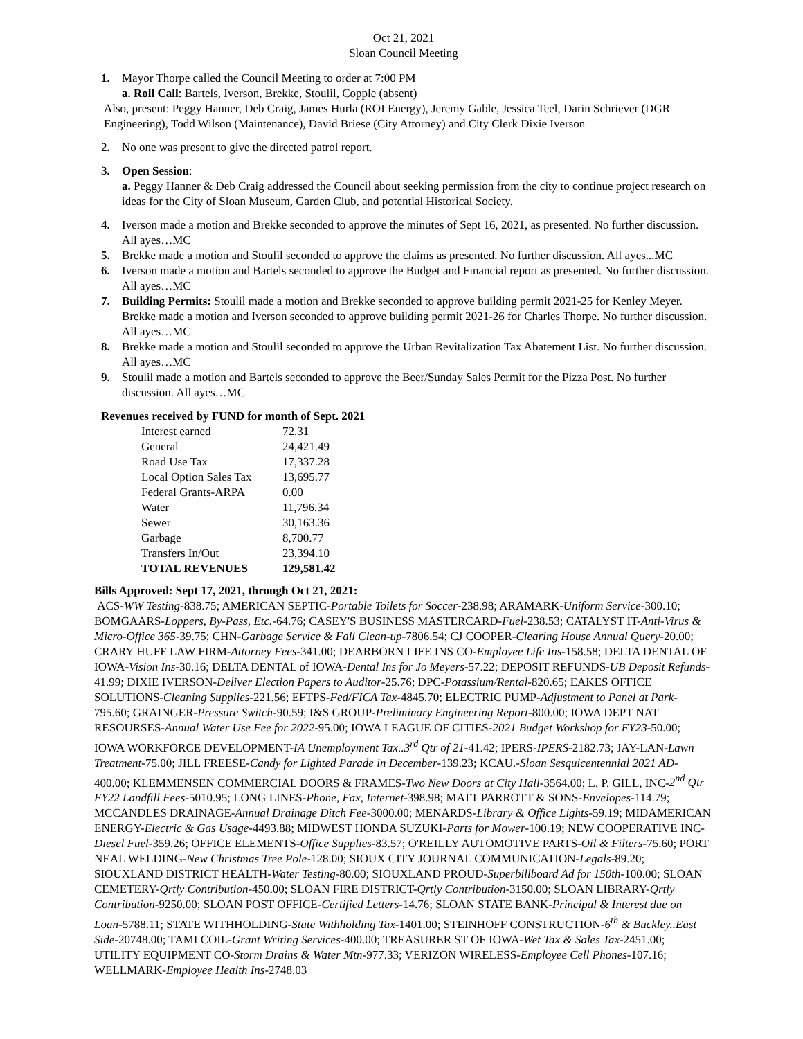Oct 21, 2021
Sloan Council Meeting
1. Mayor Thorpe called the Council Meeting to order at 7:00 PM
a. Roll Call: Bartels, Iverson, Brekke, Stoulil, Copple (absent)
Also, present: Peggy Hanner, Deb Craig, James Hurla (ROI Energy), Jeremy Gable, Jessica Teel, Darin Schriever (DGR Engineering), Todd Wilson (Maintenance), David Briese (City Attorney) and City Clerk Dixie Iverson
2. No one was present to give the directed patrol report.
3. Open Session:
a. Peggy Hanner & Deb Craig addressed the Council about seeking permission from the city to continue project research on ideas for the City of Sloan Museum, Garden Club, and potential Historical Society.
4. Iverson made a motion and Brekke seconded to approve the minutes of Sept 16, 2021, as presented. No further discussion. All ayes…MC
5. Brekke made a motion and Stoulil seconded to approve the claims as presented. No further discussion. All ayes...MC
6. Iverson made a motion and Bartels seconded to approve the Budget and Financial report as presented. No further discussion. All ayes…MC
7. Building Permits: Stoulil made a motion and Brekke seconded to approve building permit 2021-25 for Kenley Meyer. Brekke made a motion and Iverson seconded to approve building permit 2021-26 for Charles Thorpe. No further discussion. All ayes…MC
8. Brekke made a motion and Stoulil seconded to approve the Urban Revitalization Tax Abatement List. No further discussion. All ayes…MC
9. Stoulil made a motion and Bartels seconded to approve the Beer/Sunday Sales Permit for the Pizza Post. No further discussion. All ayes…MC
Revenues received by FUND for month of Sept. 2021
| Interest earned | 72.31 |
| General | 24,421.49 |
| Road Use Tax | 17,337.28 |
| Local Option Sales Tax | 13,695.77 |
| Federal Grants-ARPA | 0.00 |
| Water | 11,796.34 |
| Sewer | 30,163.36 |
| Garbage | 8,700.77 |
| Transfers In/Out | 23,394.10 |
| TOTAL REVENUES | 129,581.42 |
Bills Approved: Sept 17, 2021, through Oct 21, 2021:
ACS-WW Testing-838.75; AMERICAN SEPTIC-Portable Toilets for Soccer-238.98; ARAMARK-Uniform Service-300.10; BOMGAARS-Loppers, By-Pass, Etc.-64.76; CASEY'S BUSINESS MASTERCARD-Fuel-238.53; CATALYST IT-Anti-Virus & Micro-Office 365-39.75; CHN-Garbage Service & Fall Clean-up-7806.54; CJ COOPER-Clearing House Annual Query-20.00; CRARY HUFF LAW FIRM-Attorney Fees-341.00; DEARBORN LIFE INS CO-Employee Life Ins-158.58; DELTA DENTAL OF IOWA-Vision Ins-30.16; DELTA DENTAL of IOWA-Dental Ins for Jo Meyers-57.22; DEPOSIT REFUNDS-UB Deposit Refunds-41.99; DIXIE IVERSON-Deliver Election Papers to Auditor-25.76; DPC-Potassium/Rental-820.65; EAKES OFFICE SOLUTIONS-Cleaning Supplies-221.56; EFTPS-Fed/FICA Tax-4845.70; ELECTRIC PUMP-Adjustment to Panel at Park-795.60; GRAINGER-Pressure Switch-90.59; I&S GROUP-Preliminary Engineering Report-800.00; IOWA DEPT NAT RESOURSES-Annual Water Use Fee for 2022-95.00; IOWA LEAGUE OF CITIES-2021 Budget Workshop for FY23-50.00; IOWA WORKFORCE DEVELOPMENT-IA Unemployment Tax..3<sup>rd</sup> Qtr of 21-41.42; IPERS-IPERS-2182.73; JAY-LAN-Lawn Treatment-75.00; JILL FREESE-Candy for Lighted Parade in December-139.23; KCAU.-Sloan Sesquicentennial 2021 AD-400.00; KLEMMENSEN COMMERCIAL DOORS & FRAMES-Two New Doors at City Hall-3564.00; L. P. GILL, INC-2<sup>nd</sup> Qtr FY22 Landfill Fees-5010.95; LONG LINES-Phone, Fax, Internet-398.98; MATT PARROTT & SONS-Envelopes-114.79; MCCANDLES DRAINAGE-Annual Drainage Ditch Fee-3000.00; MENARDS-Library & Office Lights-59.19; MIDAMERICAN ENERGY-Electric & Gas Usage-4493.88; MIDWEST HONDA SUZUKI-Parts for Mower-100.19; NEW COOPERATIVE INC-Diesel Fuel-359.26; OFFICE ELEMENTS-Office Supplies-83.57; O'REILLY AUTOMOTIVE PARTS-Oil & Filters-75.60; PORT NEAL WELDING-New Christmas Tree Pole-128.00; SIOUX CITY JOURNAL COMMUNICATION-Legals-89.20; SIOUXLAND DISTRICT HEALTH-Water Testing-80.00; SIOUXLAND PROUD-Superbillboard Ad for 150th-100.00; SLOAN CEMETERY-Qrtly Contribution-450.00; SLOAN FIRE DISTRICT-Qrtly Contribution-3150.00; SLOAN LIBRARY-Qrtly Contribution-9250.00; SLOAN POST OFFICE-Certified Letters-14.76; SLOAN STATE BANK-Principal & Interest due on Loan-5788.11; STATE WITHHOLDING-State Withholding Tax-1401.00; STEINHOFF CONSTRUCTION-6<sup>th</sup> & Buckley..East Side-20748.00; TAMI COIL-Grant Writing Services-400.00; TREASURER ST OF IOWA-Wet Tax & Sales Tax-2451.00; UTILITY EQUIPMENT CO-Storm Drains & Water Mtn-977.33; VERIZON WIRELESS-Employee Cell Phones-107.16; WELLMARK-Employee Health Ins-2748.03